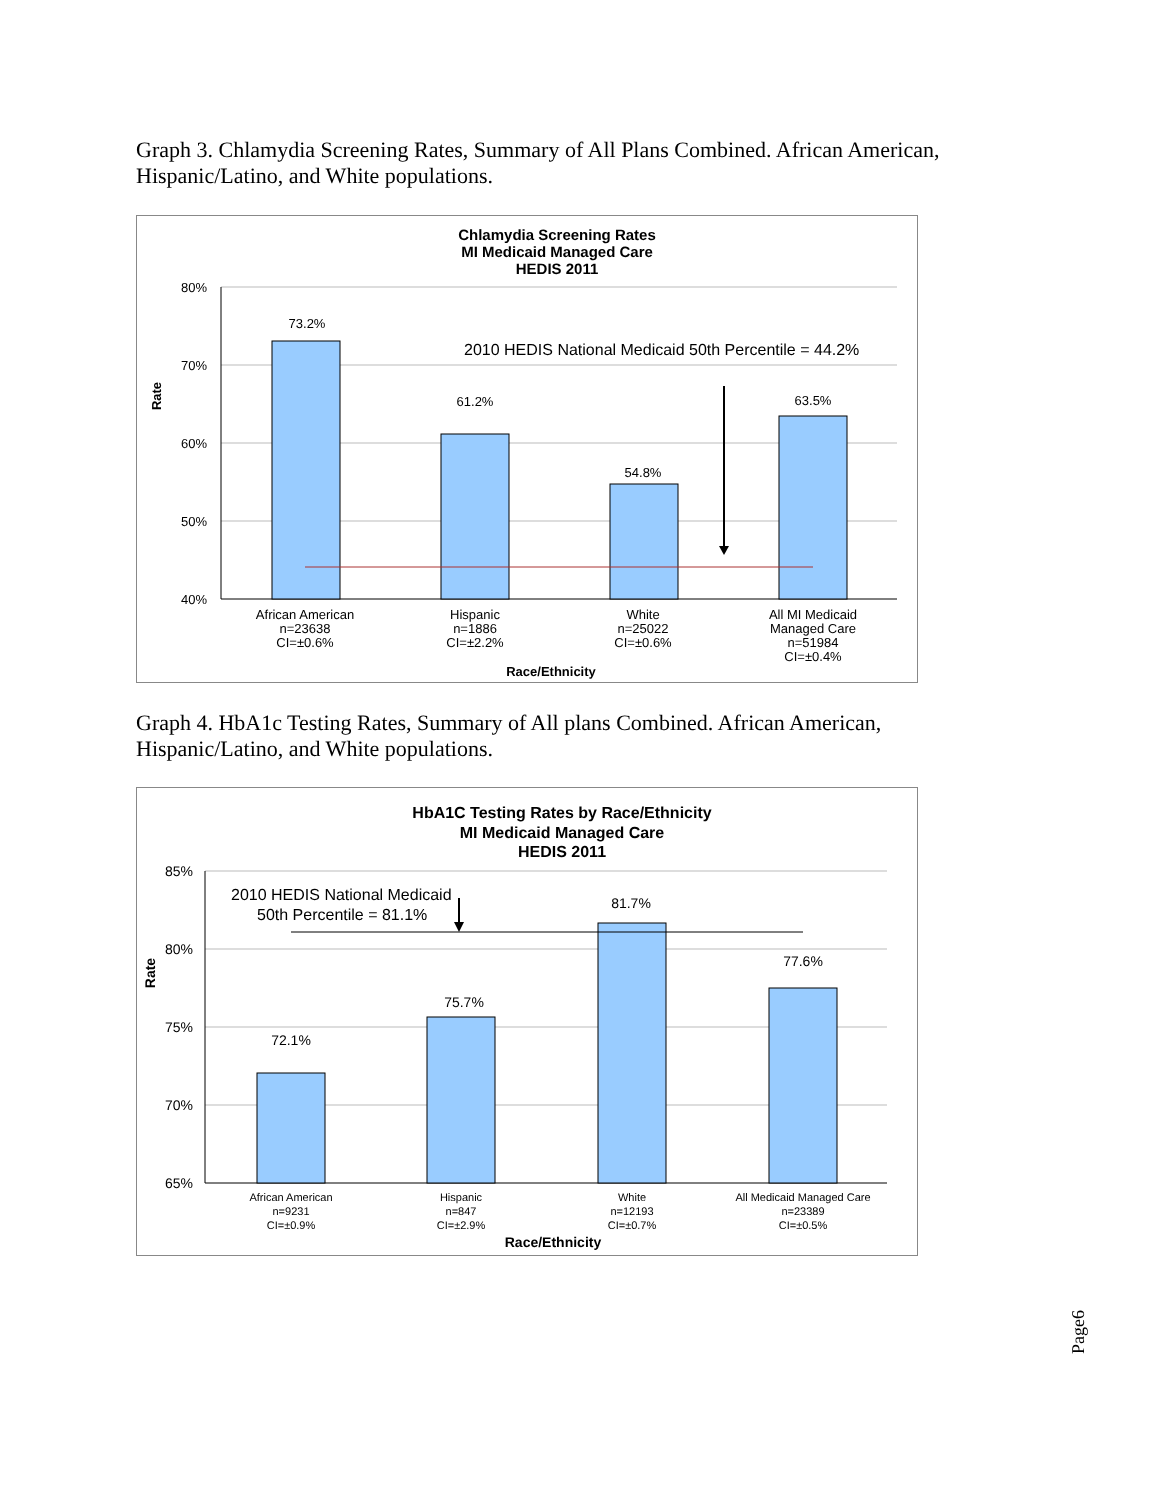Graph 3. Chlamydia Screening Rates, Summary of All Plans Combined. African American, Hispanic/Latino, and White populations.
Chlamydia Screening Rates
MI Medicaid Managed Care
HEDIS 2011
80%
70%
60%
50%
40%
Rate
73.2%
61.2%
54.8%
63.5%
2010 HEDIS National Medicaid 50th Percentile = 44.2%
African American
n=23638
CI=±0.6%
Hispanic
n=1886
CI=±2.2%
White
n=25022
CI=±0.6%
All MI Medicaid
Managed Care
n=51984
CI=±0.4%
Race/Ethnicity
Graph 4. HbA1c Testing Rates, Summary of All plans Combined. African American, Hispanic/Latino, and White populations.
HbA1C Testing Rates by Race/Ethnicity
MI Medicaid Managed Care
HEDIS 2011
85%
80%
75%
70%
65%
Rate
2010 HEDIS National Medicaid
50th Percentile = 81.1%
72.1%
75.7%
81.7%
77.6%
African American
n=9231
CI=±0.9%
Hispanic
n=847
CI=±2.9%
White
n=12193
CI=±0.7%
All Medicaid Managed Care
n=23389
CI=±0.5%
Race/Ethnicity
Page6